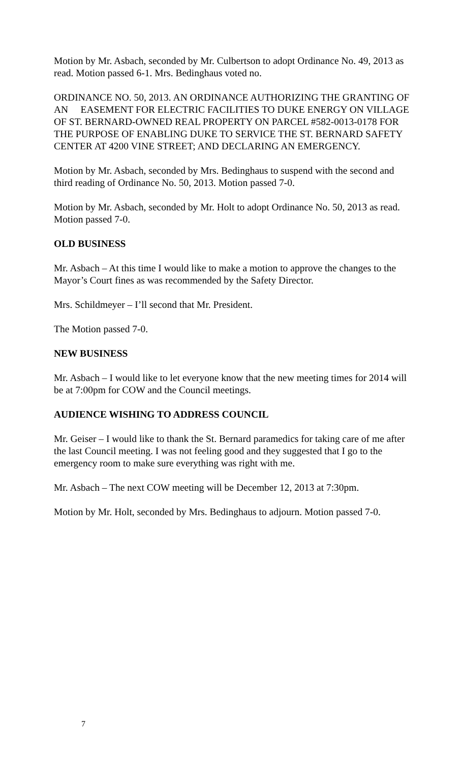Motion by Mr. Asbach, seconded by Mr. Culbertson to adopt Ordinance No. 49, 2013 as read. Motion passed 6-1. Mrs. Bedinghaus voted no.
ORDINANCE NO. 50, 2013. AN ORDINANCE AUTHORIZING THE GRANTING OF AN EASEMENT FOR ELECTRIC FACILITIES TO DUKE ENERGY ON VILLAGE OF ST. BERNARD-OWNED REAL PROPERTY ON PARCEL #582-0013-0178 FOR THE PURPOSE OF ENABLING DUKE TO SERVICE THE ST. BERNARD SAFETY CENTER AT 4200 VINE STREET; AND DECLARING AN EMERGENCY.
Motion by Mr. Asbach, seconded by Mrs. Bedinghaus to suspend with the second and third reading of Ordinance No. 50, 2013. Motion passed 7-0.
Motion by Mr. Asbach, seconded by Mr. Holt to adopt Ordinance No. 50, 2013 as read. Motion passed 7-0.
OLD BUSINESS
Mr. Asbach – At this time I would like to make a motion to approve the changes to the Mayor’s Court fines as was recommended by the Safety Director.
Mrs. Schildmeyer – I’ll second that Mr. President.
The Motion passed 7-0.
NEW BUSINESS
Mr. Asbach – I would like to let everyone know that the new meeting times for 2014 will be at 7:00pm for COW and the Council meetings.
AUDIENCE WISHING TO ADDRESS COUNCIL
Mr. Geiser – I would like to thank the St. Bernard paramedics for taking care of me after the last Council meeting. I was not feeling good and they suggested that I go to the emergency room to make sure everything was right with me.
Mr. Asbach – The next COW meeting will be December 12, 2013 at 7:30pm.
Motion by Mr. Holt, seconded by Mrs. Bedinghaus to adjourn. Motion passed 7-0.
7